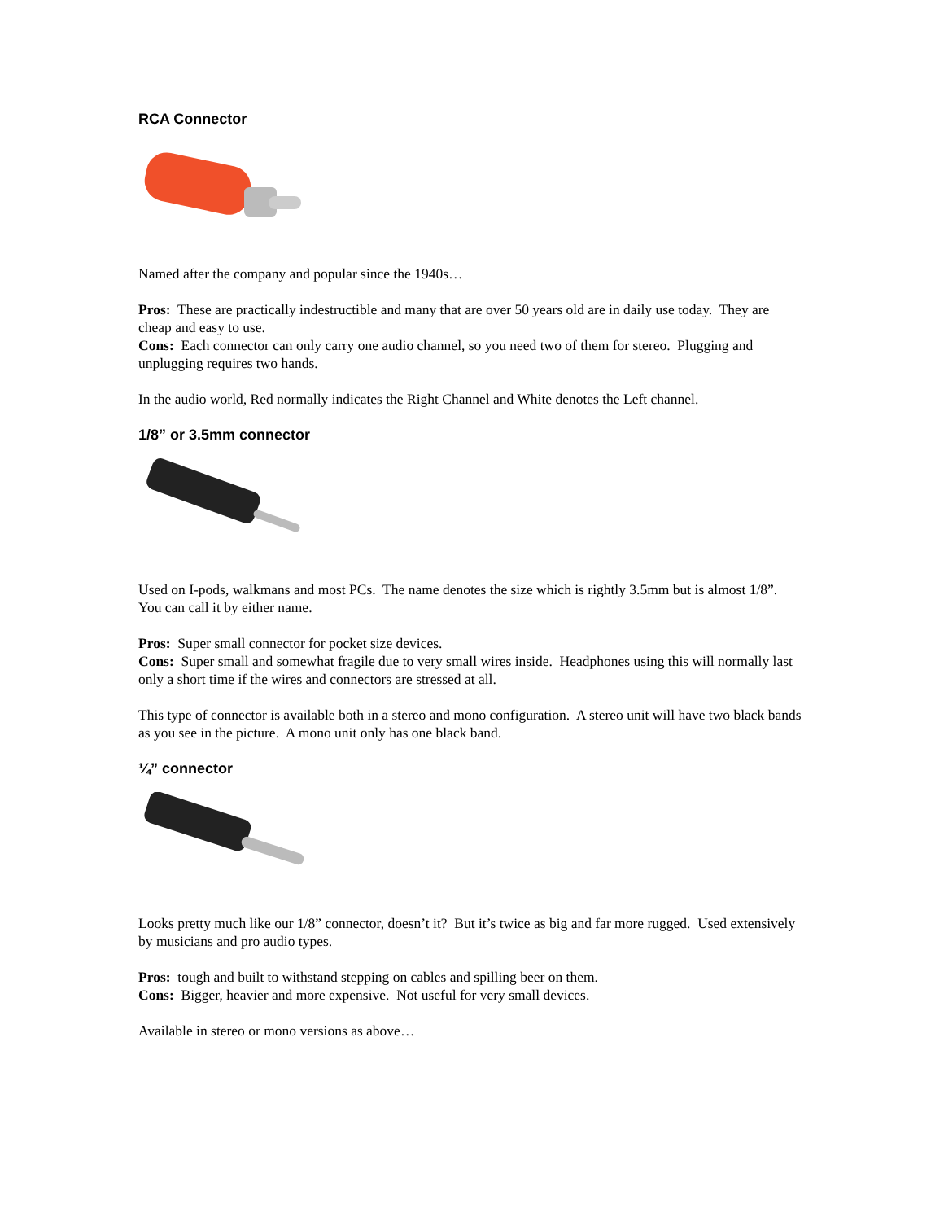RCA Connector
Named after the company and popular since the 1940s…
Pros: These are practically indestructible and many that are over 50 years old are in daily use today. They are cheap and easy to use.
Cons: Each connector can only carry one audio channel, so you need two of them for stereo. Plugging and unplugging requires two hands.
In the audio world, Red normally indicates the Right Channel and White denotes the Left channel.
1/8” or 3.5mm connector
Used on I-pods, walkmans and most PCs. The name denotes the size which is rightly 3.5mm but is almost 1/8”. You can call it by either name.
Pros: Super small connector for pocket size devices.
Cons: Super small and somewhat fragile due to very small wires inside. Headphones using this will normally last only a short time if the wires and connectors are stressed at all.
This type of connector is available both in a stereo and mono configuration. A stereo unit will have two black bands as you see in the picture. A mono unit only has one black band.
¼” connector
Looks pretty much like our 1/8” connector, doesn’t it? But it’s twice as big and far more rugged. Used extensively by musicians and pro audio types.
Pros: tough and built to withstand stepping on cables and spilling beer on them.
Cons: Bigger, heavier and more expensive. Not useful for very small devices.
Available in stereo or mono versions as above…